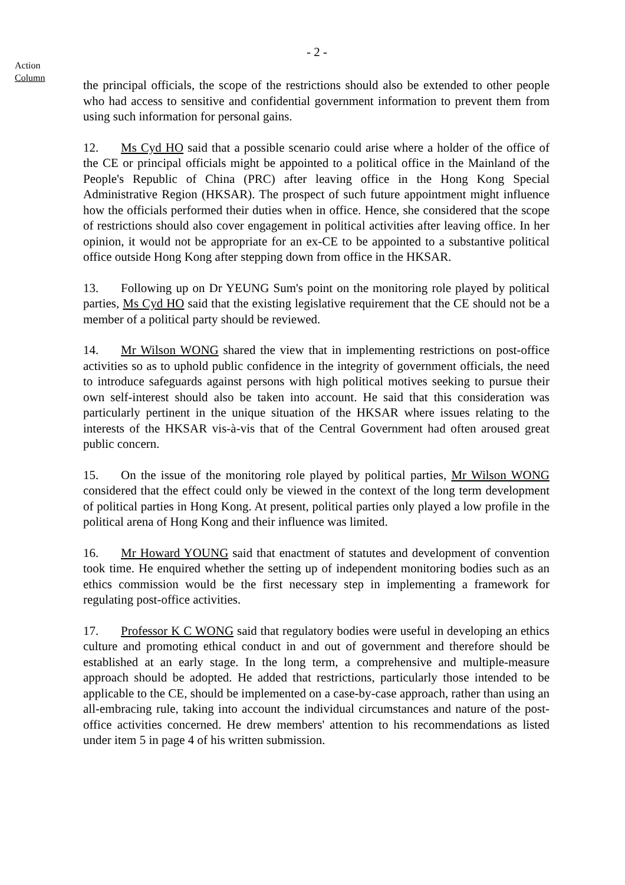- 2 -
Action
Column
the principal officials, the scope of the restrictions should also be extended to other people who had access to sensitive and confidential government information to prevent them from using such information for personal gains.
12. Ms Cyd HO said that a possible scenario could arise where a holder of the office of the CE or principal officials might be appointed to a political office in the Mainland of the People's Republic of China (PRC) after leaving office in the Hong Kong Special Administrative Region (HKSAR). The prospect of such future appointment might influence how the officials performed their duties when in office. Hence, she considered that the scope of restrictions should also cover engagement in political activities after leaving office. In her opinion, it would not be appropriate for an ex-CE to be appointed to a substantive political office outside Hong Kong after stepping down from office in the HKSAR.
13. Following up on Dr YEUNG Sum's point on the monitoring role played by political parties, Ms Cyd HO said that the existing legislative requirement that the CE should not be a member of a political party should be reviewed.
14. Mr Wilson WONG shared the view that in implementing restrictions on post-office activities so as to uphold public confidence in the integrity of government officials, the need to introduce safeguards against persons with high political motives seeking to pursue their own self-interest should also be taken into account. He said that this consideration was particularly pertinent in the unique situation of the HKSAR where issues relating to the interests of the HKSAR vis-à-vis that of the Central Government had often aroused great public concern.
15. On the issue of the monitoring role played by political parties, Mr Wilson WONG considered that the effect could only be viewed in the context of the long term development of political parties in Hong Kong. At present, political parties only played a low profile in the political arena of Hong Kong and their influence was limited.
16. Mr Howard YOUNG said that enactment of statutes and development of convention took time. He enquired whether the setting up of independent monitoring bodies such as an ethics commission would be the first necessary step in implementing a framework for regulating post-office activities.
17. Professor K C WONG said that regulatory bodies were useful in developing an ethics culture and promoting ethical conduct in and out of government and therefore should be established at an early stage. In the long term, a comprehensive and multiple-measure approach should be adopted. He added that restrictions, particularly those intended to be applicable to the CE, should be implemented on a case-by-case approach, rather than using an all-embracing rule, taking into account the individual circumstances and nature of the post-office activities concerned. He drew members' attention to his recommendations as listed under item 5 in page 4 of his written submission.